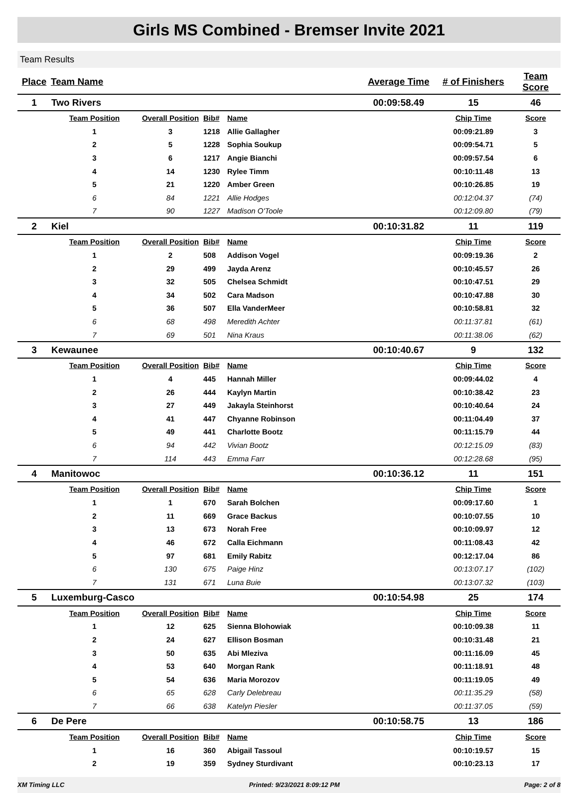Girls MS Combined - Bremser Invite 2021
Team Results
| Place | Team Name | | | | Average Time | # of Finishers | Team Score |
| --- | --- | --- | --- | --- | --- | --- | --- |
| 1 | Two Rivers | | | | 00:09:58.49 | 15 | 46 |
| | Team Position | Overall Position | Bib# | Name | | Chip Time | Score |
| | 1 | 3 | 1218 | Allie Gallagher | | 00:09:21.89 | 3 |
| | 2 | 5 | 1228 | Sophia Soukup | | 00:09:54.71 | 5 |
| | 3 | 6 | 1217 | Angie Bianchi | | 00:09:57.54 | 6 |
| | 4 | 14 | 1230 | Rylee Timm | | 00:10:11.48 | 13 |
| | 5 | 21 | 1220 | Amber Green | | 00:10:26.85 | 19 |
| | 6 | 84 | 1221 | Allie Hodges | | 00:12:04.37 | (74) |
| | 7 | 90 | 1227 | Madison O'Toole | | 00:12:09.80 | (79) |
| 2 | Kiel | | | | 00:10:31.82 | 11 | 119 |
| | Team Position | Overall Position | Bib# | Name | | Chip Time | Score |
| | 1 | 2 | 508 | Addison Vogel | | 00:09:19.36 | 2 |
| | 2 | 29 | 499 | Jayda Arenz | | 00:10:45.57 | 26 |
| | 3 | 32 | 505 | Chelsea Schmidt | | 00:10:47.51 | 29 |
| | 4 | 34 | 502 | Cara Madson | | 00:10:47.88 | 30 |
| | 5 | 36 | 507 | Ella VanderMeer | | 00:10:58.81 | 32 |
| | 6 | 68 | 498 | Meredith Achter | | 00:11:37.81 | (61) |
| | 7 | 69 | 501 | Nina Kraus | | 00:11:38.06 | (62) |
| 3 | Kewaunee | | | | 00:10:40.67 | 9 | 132 |
| | Team Position | Overall Position | Bib# | Name | | Chip Time | Score |
| | 1 | 4 | 445 | Hannah Miller | | 00:09:44.02 | 4 |
| | 2 | 26 | 444 | Kaylyn Martin | | 00:10:38.42 | 23 |
| | 3 | 27 | 449 | Jakayla Steinhorst | | 00:10:40.64 | 24 |
| | 4 | 41 | 447 | Chyanne Robinson | | 00:11:04.49 | 37 |
| | 5 | 49 | 441 | Charlotte Bootz | | 00:11:15.79 | 44 |
| | 6 | 94 | 442 | Vivian Bootz | | 00:12:15.09 | (83) |
| | 7 | 114 | 443 | Emma Farr | | 00:12:28.68 | (95) |
| 4 | Manitowoc | | | | 00:10:36.12 | 11 | 151 |
| | Team Position | Overall Position | Bib# | Name | | Chip Time | Score |
| | 1 | 1 | 670 | Sarah Bolchen | | 00:09:17.60 | 1 |
| | 2 | 11 | 669 | Grace Backus | | 00:10:07.55 | 10 |
| | 3 | 13 | 673 | Norah Free | | 00:10:09.97 | 12 |
| | 4 | 46 | 672 | Calla Eichmann | | 00:11:08.43 | 42 |
| | 5 | 97 | 681 | Emily Rabitz | | 00:12:17.04 | 86 |
| | 6 | 130 | 675 | Paige Hinz | | 00:13:07.17 | (102) |
| | 7 | 131 | 671 | Luna Buie | | 00:13:07.32 | (103) |
| 5 | Luxemburg-Casco | | | | 00:10:54.98 | 25 | 174 |
| | Team Position | Overall Position | Bib# | Name | | Chip Time | Score |
| | 1 | 12 | 625 | Sienna Blohowiak | | 00:10:09.38 | 11 |
| | 2 | 24 | 627 | Ellison Bosman | | 00:10:31.48 | 21 |
| | 3 | 50 | 635 | Abi Mleziva | | 00:11:16.09 | 45 |
| | 4 | 53 | 640 | Morgan Rank | | 00:11:18.91 | 48 |
| | 5 | 54 | 636 | Maria Morozov | | 00:11:19.05 | 49 |
| | 6 | 65 | 628 | Carly Delebreau | | 00:11:35.29 | (58) |
| | 7 | 66 | 638 | Katelyn Piesler | | 00:11:37.05 | (59) |
| 6 | De Pere | | | | 00:10:58.75 | 13 | 186 |
| | Team Position | Overall Position | Bib# | Name | | Chip Time | Score |
| | 1 | 16 | 360 | Abigail Tassoul | | 00:10:19.57 | 15 |
| | 2 | 19 | 359 | Sydney Sturdivant | | 00:10:23.13 | 17 |
XM Timing LLC Printed: 9/23/2021 8:09:12 PM Page: 2 of 8